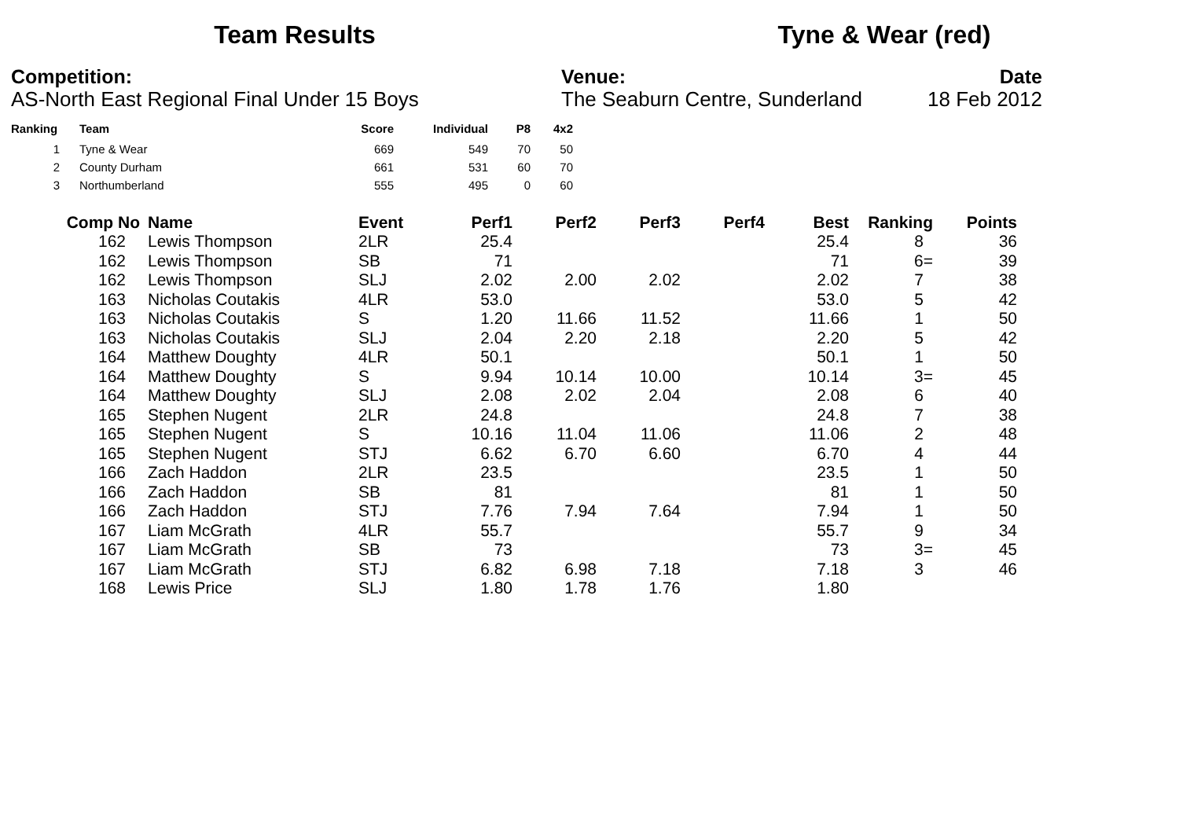Team Results Tyne & Wear (red)
Competition:
AS-North East Regional Final Under 15 Boys
Venue:
The Seaburn Centre, Sunderland
Date
18 Feb 2012
| Ranking | Team | Score | Individual | P8 | 4x2 |
| --- | --- | --- | --- | --- | --- |
| 1 | Tyne & Wear | 669 | 549 | 70 | 50 |
| 2 | County Durham | 661 | 531 | 60 | 70 |
| 3 | Northumberland | 555 | 495 | 0 | 60 |
| Comp No | | Name | Event | Perf1 | Perf2 | Perf3 | Perf4 | Best | Ranking | Points |
| --- | --- | --- | --- | --- | --- | --- | --- | --- | --- | --- |
| 162 | | Lewis Thompson | 2LR | 25.4 | | | | 25.4 | 8 | 36 |
| 162 | | Lewis Thompson | SB | 71 | | | | 71 | 6= | 39 |
| 162 | | Lewis Thompson | SLJ | 2.02 | 2.00 | 2.02 | | 2.02 | 7 | 38 |
| 163 | | Nicholas Coutakis | 4LR | 53.0 | | | | 53.0 | 5 | 42 |
| 163 | | Nicholas Coutakis | S | 1.20 | 11.66 | 11.52 | | 11.66 | 1 | 50 |
| 163 | | Nicholas Coutakis | SLJ | 2.04 | 2.20 | 2.18 | | 2.20 | 5 | 42 |
| 164 | | Matthew Doughty | 4LR | 50.1 | | | | 50.1 | 1 | 50 |
| 164 | | Matthew Doughty | S | 9.94 | 10.14 | 10.00 | | 10.14 | 3= | 45 |
| 164 | | Matthew Doughty | SLJ | 2.08 | 2.02 | 2.04 | | 2.08 | 6 | 40 |
| 165 | | Stephen Nugent | 2LR | 24.8 | | | | 24.8 | 7 | 38 |
| 165 | | Stephen Nugent | S | 10.16 | 11.04 | 11.06 | | 11.06 | 2 | 48 |
| 165 | | Stephen Nugent | STJ | 6.62 | 6.70 | 6.60 | | 6.70 | 4 | 44 |
| 166 | | Zach Haddon | 2LR | 23.5 | | | | 23.5 | 1 | 50 |
| 166 | | Zach Haddon | SB | 81 | | | | 81 | 1 | 50 |
| 166 | | Zach Haddon | STJ | 7.76 | 7.94 | 7.64 | | 7.94 | 1 | 50 |
| 167 | | Liam McGrath | 4LR | 55.7 | | | | 55.7 | 9 | 34 |
| 167 | | Liam McGrath | SB | 73 | | | | 73 | 3= | 45 |
| 167 | | Liam McGrath | STJ | 6.82 | 6.98 | 7.18 | | 7.18 | 3 | 46 |
| 168 | | Lewis Price | SLJ | 1.80 | 1.78 | 1.76 | | 1.80 | | |